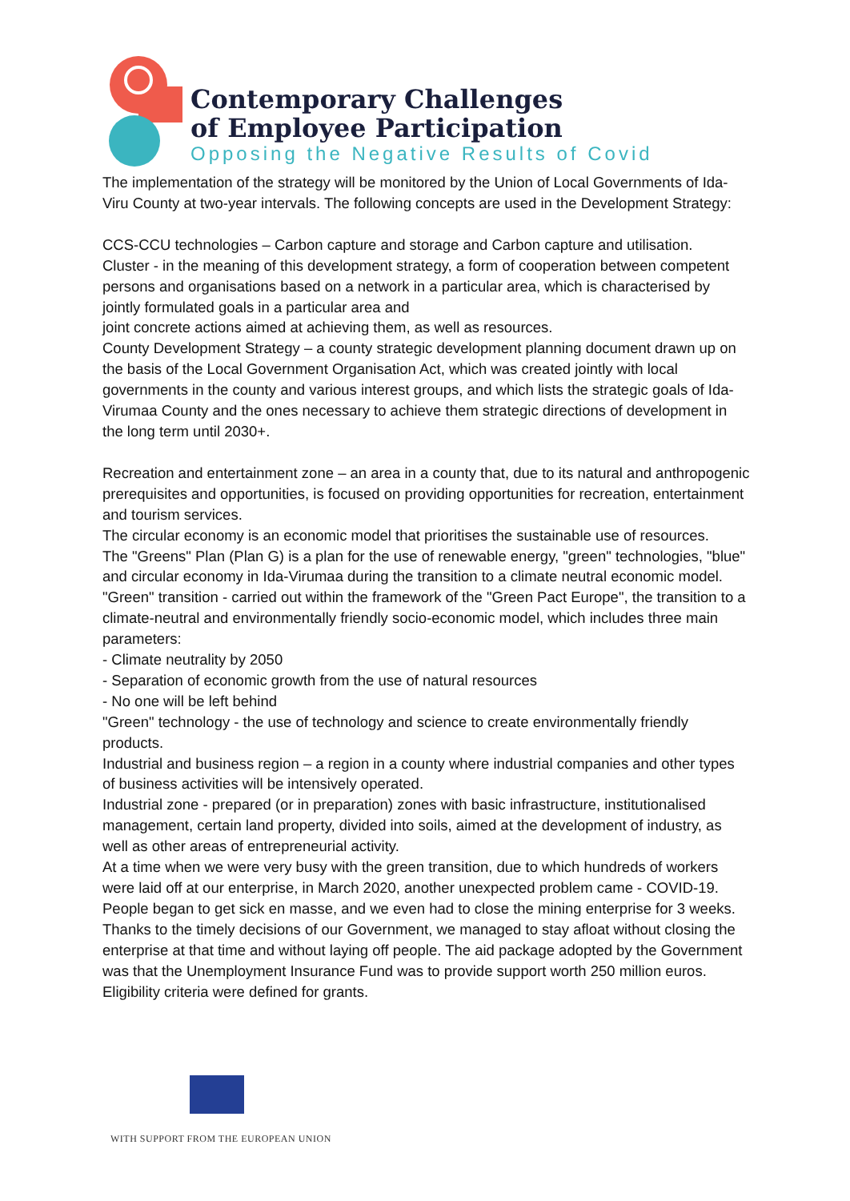Contemporary Challenges
of Employee Participation
Opposing the Negative Results of Covid
The implementation of the strategy will be monitored by the Union of Local Governments of Ida-Viru County at two-year intervals. The following concepts are used in the Development Strategy:
CCS-CCU technologies – Carbon capture and storage and Carbon capture and utilisation.
Cluster - in the meaning of this development strategy, a form of cooperation between competent persons and organisations based on a network in a particular area, which is characterised by jointly formulated goals in a particular area and
joint concrete actions aimed at achieving them, as well as resources.
County Development Strategy – a county strategic development planning document drawn up on the basis of the Local Government Organisation Act, which was created jointly with local governments in the county and various interest groups, and which lists the strategic goals of Ida-Virumaa County and the ones necessary to achieve them strategic directions of development in the long term until 2030+.
Recreation and entertainment zone – an area in a county that, due to its natural and anthropogenic prerequisites and opportunities, is focused on providing opportunities for recreation, entertainment and tourism services.
The circular economy is an economic model that prioritises the sustainable use of resources.
The "Greens" Plan (Plan G) is a plan for the use of renewable energy, "green" technologies, "blue" and circular economy in Ida-Virumaa during the transition to a climate neutral economic model.
"Green" transition - carried out within the framework of the "Green Pact Europe", the transition to a climate-neutral and environmentally friendly socio-economic model, which includes three main parameters:
- Climate neutrality by 2050
- Separation of economic growth from the use of natural resources
- No one will be left behind
"Green" technology - the use of technology and science to create environmentally friendly products.
Industrial and business region – a region in a county where industrial companies and other types of business activities will be intensively operated.
Industrial zone - prepared (or in preparation) zones with basic infrastructure, institutionalised management, certain land property, divided into soils, aimed at the development of industry, as well as other areas of entrepreneurial activity.
At a time when we were very busy with the green transition, due to which hundreds of workers were laid off at our enterprise, in March 2020, another unexpected problem came - COVID-19. People began to get sick en masse, and we even had to close the mining enterprise for 3 weeks.
Thanks to the timely decisions of our Government, we managed to stay afloat without closing the enterprise at that time and without laying off people. The aid package adopted by the Government was that the Unemployment Insurance Fund was to provide support worth 250 million euros. Eligibility criteria were defined for grants.
WITH SUPPORT FROM THE EUROPEAN UNION